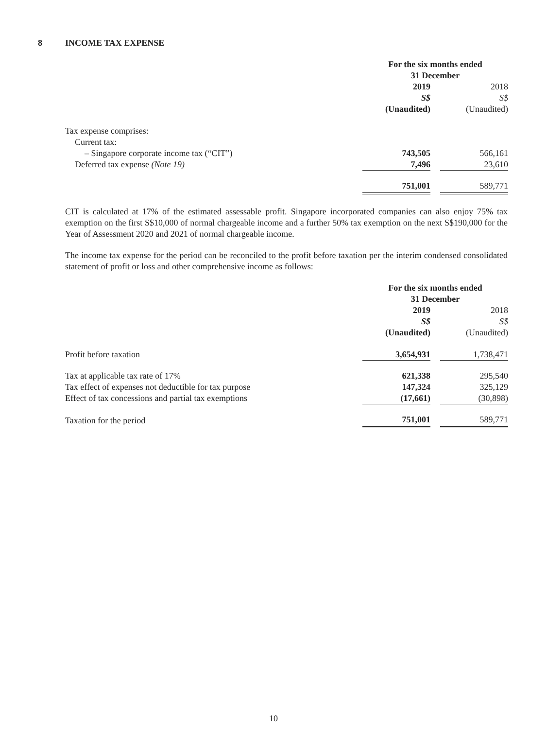8 INCOME TAX EXPENSE
| | For the six months ended 31 December | | |
| | 2019 | | 2018 |
| | S$ | | S$ |
| | (Unaudited) | | (Unaudited) |
| Tax expense comprises: | | | |
| Current tax: | | | |
| – Singapore corporate income tax (“CIT”) | 743,505 | | 566,161 |
| Deferred tax expense (Note 19) | 7,496 | | 23,610 |
| | 751,001 | | 589,771 |
CIT is calculated at 17% of the estimated assessable profit. Singapore incorporated companies can also enjoy 75% tax exemption on the first S$10,000 of normal chargeable income and a further 50% tax exemption on the next S$190,000 for the Year of Assessment 2020 and 2021 of normal chargeable income.
The income tax expense for the period can be reconciled to the profit before taxation per the interim condensed consolidated statement of profit or loss and other comprehensive income as follows:
| | For the six months ended 31 December | | |
| | 2019 | | 2018 |
| | S$ | | S$ |
| | (Unaudited) | | (Unaudited) |
| Profit before taxation | 3,654,931 | | 1,738,471 |
| Tax at applicable tax rate of 17% | 621,338 | | 295,540 |
| Tax effect of expenses not deductible for tax purpose | 147,324 | | 325,129 |
| Effect of tax concessions and partial tax exemptions | (17,661) | | (30,898) |
| Taxation for the period | 751,001 | | 589,771 |
10